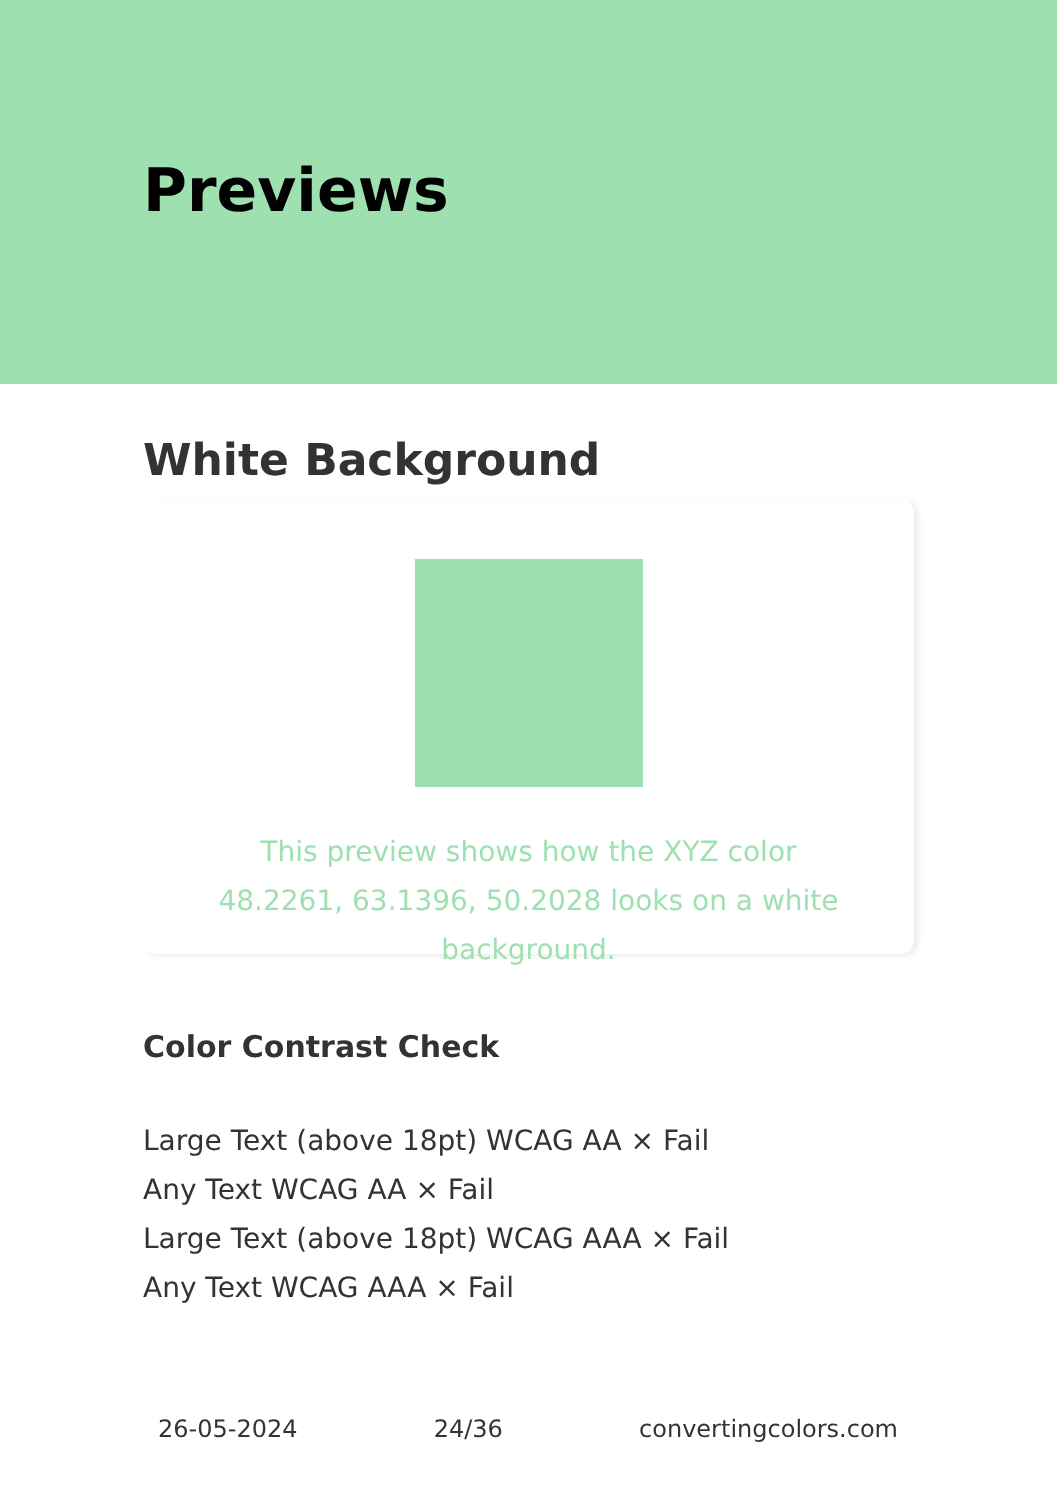Previews
White Background
This preview shows how the XYZ color 48.2261, 63.1396, 50.2028 looks on a white background.
Color Contrast Check
Large Text (above 18pt) WCAG AA × Fail
Any Text WCAG AA × Fail
Large Text (above 18pt) WCAG AAA × Fail
Any Text WCAG AAA × Fail
26-05-2024 24/36 convertingcolors.com